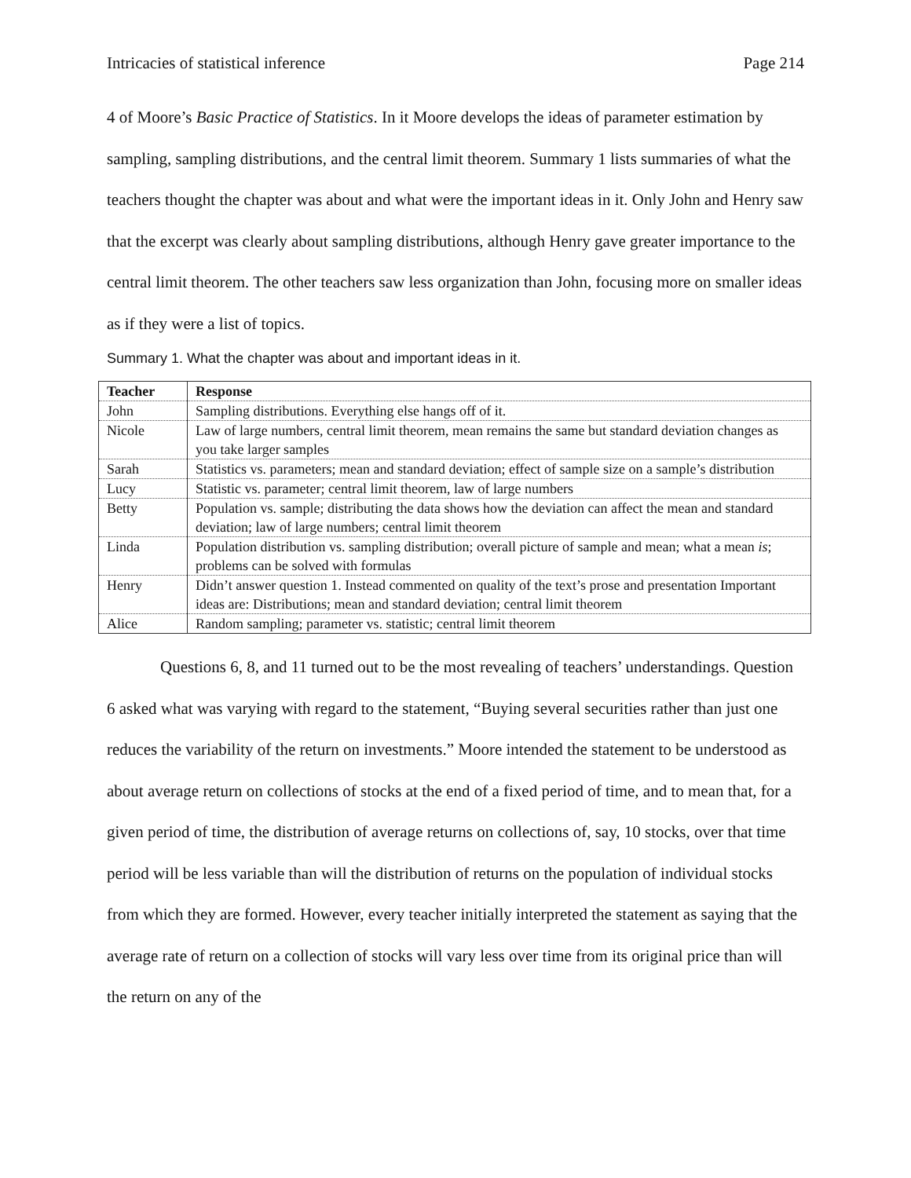Intricacies of statistical inference Page 214
4 of Moore’s Basic Practice of Statistics. In it Moore develops the ideas of parameter estimation by sampling, sampling distributions, and the central limit theorem. Summary 1 lists summaries of what the teachers thought the chapter was about and what were the important ideas in it. Only John and Henry saw that the excerpt was clearly about sampling distributions, although Henry gave greater importance to the central limit theorem. The other teachers saw less organization than John, focusing more on smaller ideas as if they were a list of topics.
Summary 1. What the chapter was about and important ideas in it.
| Teacher | Response |
| --- | --- |
| John | Sampling distributions. Everything else hangs off of it. |
| Nicole | Law of large numbers, central limit theorem, mean remains the same but standard deviation changes as you take larger samples |
| Sarah | Statistics vs. parameters; mean and standard deviation; effect of sample size on a sample’s distribution |
| Lucy | Statistic vs. parameter; central limit theorem, law of large numbers |
| Betty | Population vs. sample; distributing the data shows how the deviation can affect the mean and standard deviation; law of large numbers; central limit theorem |
| Linda | Population distribution vs. sampling distribution; overall picture of sample and mean; what a mean is ; problems can be solved with formulas |
| Henry | Didn’t answer question 1. Instead commented on quality of the text’s prose and presentation Important ideas are: Distributions; mean and standard deviation; central limit theorem |
| Alice | Random sampling; parameter vs. statistic; central limit theorem |
Questions 6, 8, and 11 turned out to be the most revealing of teachers’ understandings. Question 6 asked what was varying with regard to the statement, “Buying several securities rather than just one reduces the variability of the return on investments.” Moore intended the statement to be understood as about average return on collections of stocks at the end of a fixed period of time, and to mean that, for a given period of time, the distribution of average returns on collections of, say, 10 stocks, over that time period will be less variable than will the distribution of returns on the population of individual stocks from which they are formed. However, every teacher initially interpreted the statement as saying that the average rate of return on a collection of stocks will vary less over time from its original price than will the return on any of the